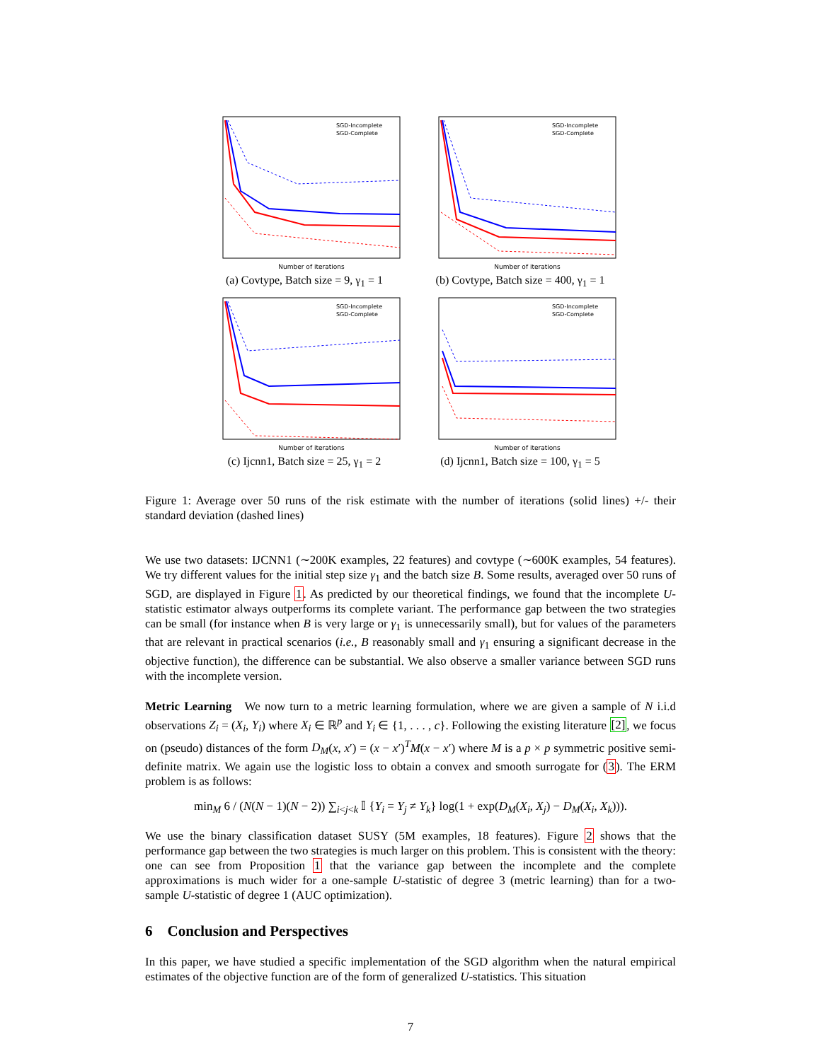Number of iterations
SGD-Incomplete
SGD-Complete
(a) Covtype, Batch size = 9, γ<sub>1</sub> = 1
Number of iterations
SGD-Incomplete
SGD-Complete
(b) Covtype, Batch size = 400, γ<sub>1</sub> = 1
Number of iterations
SGD-Incomplete
SGD-Complete
(c) Ijcnn1, Batch size = 25, γ<sub>1</sub> = 2
Number of iterations
SGD-Incomplete
SGD-Complete
(d) Ijcnn1, Batch size = 100, γ<sub>1</sub> = 5
Figure 1: Average over 50 runs of the risk estimate with the number of iterations (solid lines) +/- their standard deviation (dashed lines)
We use two datasets: IJCNN1 (∼200K examples, 22 features) and covtype (∼600K examples, 54 features). We try different values for the initial step size γ<sub>1</sub> and the batch size B. Some results, averaged over 50 runs of SGD, are displayed in Figure 1. As predicted by our theoretical findings, we found that the incomplete U-statistic estimator always outperforms its complete variant. The performance gap between the two strategies can be small (for instance when B is very large or γ<sub>1</sub> is unnecessarily small), but for values of the parameters that are relevant in practical scenarios (i.e., B reasonably small and γ<sub>1</sub> ensuring a significant decrease in the objective function), the difference can be substantial. We also observe a smaller variance between SGD runs with the incomplete version.
Metric Learning We now turn to a metric learning formulation, where we are given a sample of N i.i.d observations Z<sub>i</sub> = (X<sub>i</sub>, Y<sub>i</sub>) where X<sub>i</sub> ∈ ℝ<sup>p</sup> and Y<sub>i</sub> ∈ {1, . . . , c}. Following the existing literature [2], we focus on (pseudo) distances of the form D<sub>M</sub>(x, x′) = (x − x′)<sup>T</sup>M(x − x′) where M is a p × p symmetric positive semi-definite matrix. We again use the logistic loss to obtain a convex and smooth surrogate for (3). The ERM problem is as follows:
min<sub>M</sub> 6 / (N(N − 1)(N − 2)) ∑<sub>i<j<k</sub> 𝕀 {Y<sub>i</sub> = Y<sub>j</sub> ≠ Y<sub>k</sub>} log(1 + exp(D<sub>M</sub>(X<sub>i</sub>, X<sub>j</sub>) − D<sub>M</sub>(X<sub>i</sub>, X<sub>k</sub>))).
We use the binary classification dataset SUSY (5M examples, 18 features). Figure 2 shows that the performance gap between the two strategies is much larger on this problem. This is consistent with the theory: one can see from Proposition 1 that the variance gap between the incomplete and the complete approximations is much wider for a one-sample U-statistic of degree 3 (metric learning) than for a two-sample U-statistic of degree 1 (AUC optimization).
6 Conclusion and Perspectives
In this paper, we have studied a specific implementation of the SGD algorithm when the natural empirical estimates of the objective function are of the form of generalized U-statistics. This situation
7